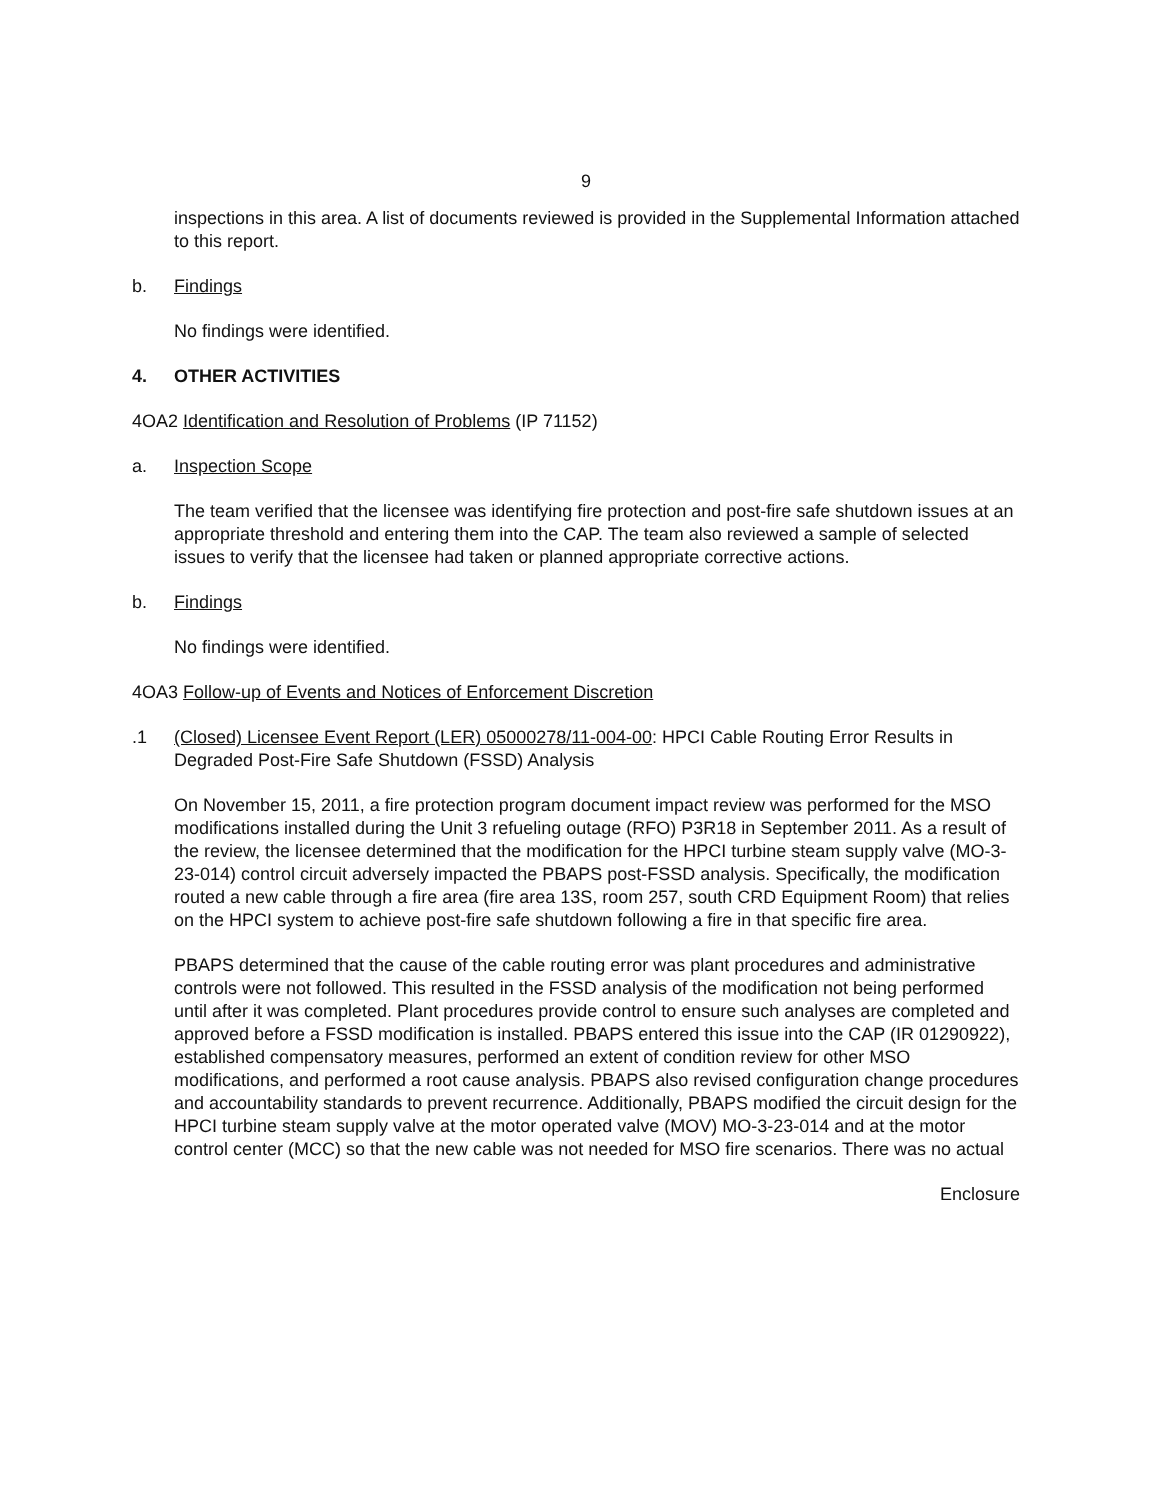9
inspections in this area. A list of documents reviewed is provided in the Supplemental Information attached to this report.
b. Findings
No findings were identified.
4. OTHER ACTIVITIES
4OA2 Identification and Resolution of Problems (IP 71152)
a. Inspection Scope
The team verified that the licensee was identifying fire protection and post-fire safe shutdown issues at an appropriate threshold and entering them into the CAP. The team also reviewed a sample of selected issues to verify that the licensee had taken or planned appropriate corrective actions.
b. Findings
No findings were identified.
4OA3 Follow-up of Events and Notices of Enforcement Discretion
.1 (Closed) Licensee Event Report (LER) 05000278/11-004-00: HPCI Cable Routing Error Results in Degraded Post-Fire Safe Shutdown (FSSD) Analysis
On November 15, 2011, a fire protection program document impact review was performed for the MSO modifications installed during the Unit 3 refueling outage (RFO) P3R18 in September 2011. As a result of the review, the licensee determined that the modification for the HPCI turbine steam supply valve (MO-3-23-014) control circuit adversely impacted the PBAPS post-FSSD analysis. Specifically, the modification routed a new cable through a fire area (fire area 13S, room 257, south CRD Equipment Room) that relies on the HPCI system to achieve post-fire safe shutdown following a fire in that specific fire area.
PBAPS determined that the cause of the cable routing error was plant procedures and administrative controls were not followed. This resulted in the FSSD analysis of the modification not being performed until after it was completed. Plant procedures provide control to ensure such analyses are completed and approved before a FSSD modification is installed. PBAPS entered this issue into the CAP (IR 01290922), established compensatory measures, performed an extent of condition review for other MSO modifications, and performed a root cause analysis. PBAPS also revised configuration change procedures and accountability standards to prevent recurrence. Additionally, PBAPS modified the circuit design for the HPCI turbine steam supply valve at the motor operated valve (MOV) MO-3-23-014 and at the motor control center (MCC) so that the new cable was not needed for MSO fire scenarios. There was no actual
Enclosure